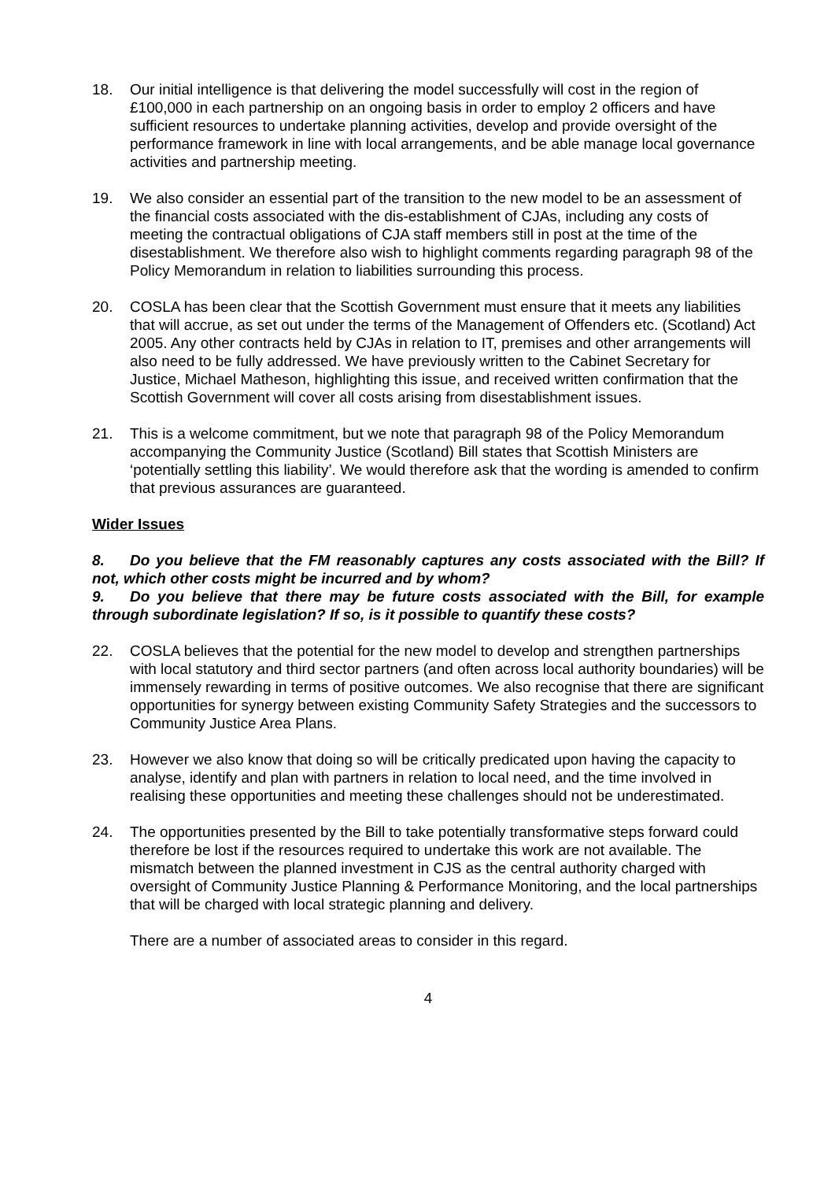18. Our initial intelligence is that delivering the model successfully will cost in the region of £100,000 in each partnership on an ongoing basis in order to employ 2 officers and have sufficient resources to undertake planning activities, develop and provide oversight of the performance framework in line with local arrangements, and be able manage local governance activities and partnership meeting.
19. We also consider an essential part of the transition to the new model to be an assessment of the financial costs associated with the dis-establishment of CJAs, including any costs of meeting the contractual obligations of CJA staff members still in post at the time of the disestablishment. We therefore also wish to highlight comments regarding paragraph 98 of the Policy Memorandum in relation to liabilities surrounding this process.
20. COSLA has been clear that the Scottish Government must ensure that it meets any liabilities that will accrue, as set out under the terms of the Management of Offenders etc. (Scotland) Act 2005. Any other contracts held by CJAs in relation to IT, premises and other arrangements will also need to be fully addressed. We have previously written to the Cabinet Secretary for Justice, Michael Matheson, highlighting this issue, and received written confirmation that the Scottish Government will cover all costs arising from disestablishment issues.
21. This is a welcome commitment, but we note that paragraph 98 of the Policy Memorandum accompanying the Community Justice (Scotland) Bill states that Scottish Ministers are ‘potentially settling this liability’. We would therefore ask that the wording is amended to confirm that previous assurances are guaranteed.
Wider Issues
8. Do you believe that the FM reasonably captures any costs associated with the Bill? If not, which other costs might be incurred and by whom?
9. Do you believe that there may be future costs associated with the Bill, for example through subordinate legislation? If so, is it possible to quantify these costs?
22. COSLA believes that the potential for the new model to develop and strengthen partnerships with local statutory and third sector partners (and often across local authority boundaries) will be immensely rewarding in terms of positive outcomes. We also recognise that there are significant opportunities for synergy between existing Community Safety Strategies and the successors to Community Justice Area Plans.
23. However we also know that doing so will be critically predicated upon having the capacity to analyse, identify and plan with partners in relation to local need, and the time involved in realising these opportunities and meeting these challenges should not be underestimated.
24. The opportunities presented by the Bill to take potentially transformative steps forward could therefore be lost if the resources required to undertake this work are not available. The mismatch between the planned investment in CJS as the central authority charged with oversight of Community Justice Planning & Performance Monitoring, and the local partnerships that will be charged with local strategic planning and delivery.
There are a number of associated areas to consider in this regard.
4